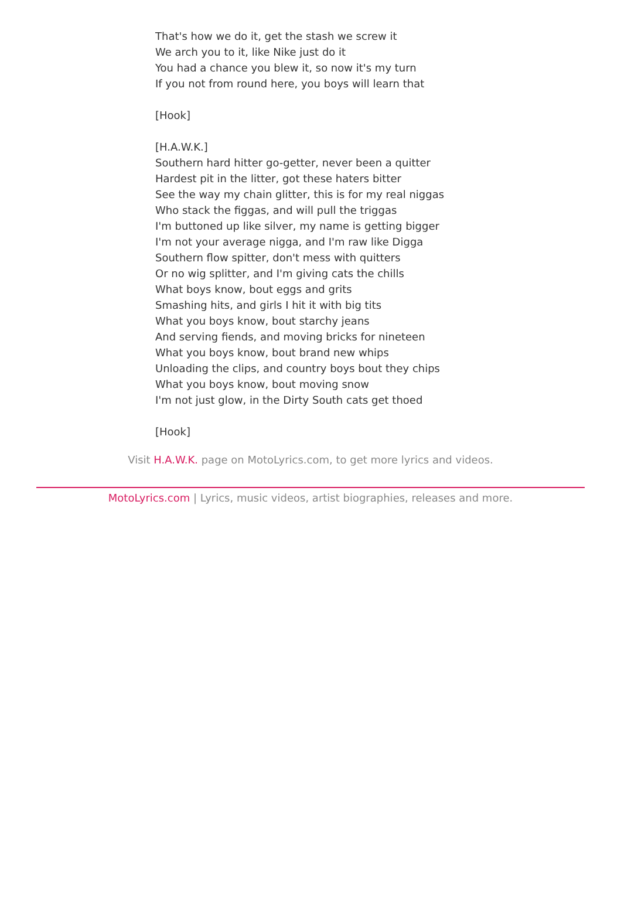That's how we do it, get the stash we screw it
We arch you to it, like Nike just do it
You had a chance you blew it, so now it's my turn
If you not from round here, you boys will learn that
[Hook]
[H.A.W.K.]
Southern hard hitter go-getter, never been a quitter
Hardest pit in the litter, got these haters bitter
See the way my chain glitter, this is for my real niggas
Who stack the figgas, and will pull the triggas
I'm buttoned up like silver, my name is getting bigger
I'm not your average nigga, and I'm raw like Digga
Southern flow spitter, don't mess with quitters
Or no wig splitter, and I'm giving cats the chills
What boys know, bout eggs and grits
Smashing hits, and girls I hit it with big tits
What you boys know, bout starchy jeans
And serving fiends, and moving bricks for nineteen
What you boys know, bout brand new whips
Unloading the clips, and country boys bout they chips
What you boys know, bout moving snow
I'm not just glow, in the Dirty South cats get thoed
[Hook]
Visit H.A.W.K. page on MotoLyrics.com, to get more lyrics and videos.
MotoLyrics.com | Lyrics, music videos, artist biographies, releases and more.